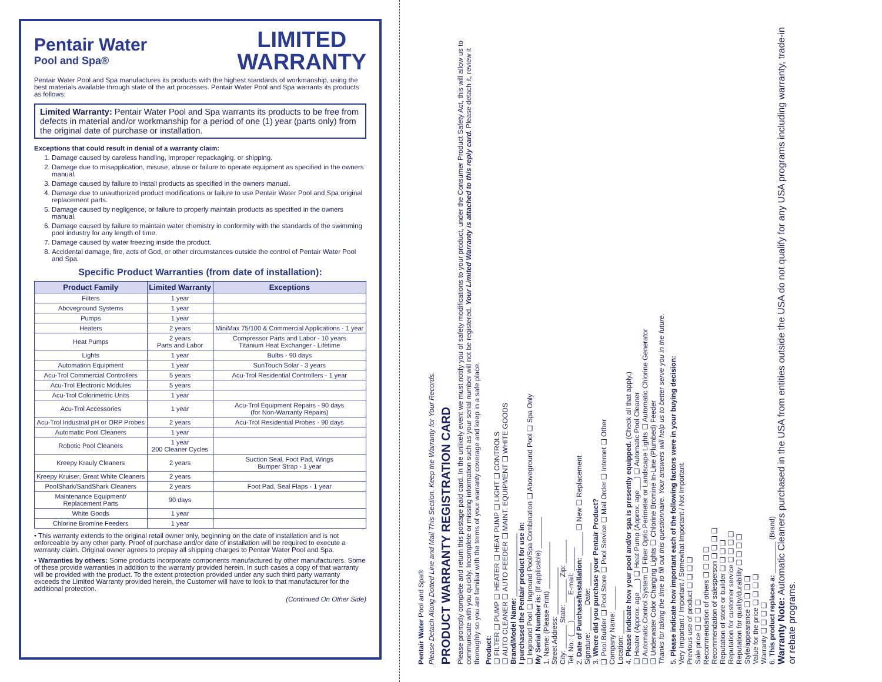Pentair Water
Pool and Spa®
LIMITED
WARRANTY
Pentair Water Pool and Spa manufactures its products with the highest standards of workmanship, using the best materials available through state of the art processes. Pentair Water Pool and Spa warrants its products as follows:
Limited Warranty: Pentair Water Pool and Spa warrants its products to be free from defects in material and/or workmanship for a period of one (1) year (parts only) from the original date of purchase or installation.
Exceptions that could result in denial of a warranty claim:
1. Damage caused by careless handling, improper repackaging, or shipping.
2. Damage due to misapplication, misuse, abuse or failure to operate equipment as specified in the owners manual.
3. Damage caused by failure to install products as specified in the owners manual.
4. Damage due to unauthorized product modifications or failure to use Pentair Water Pool and Spa original replacement parts.
5. Damage caused by negligence, or failure to properly maintain products as specified in the owners manual.
6. Damage caused by failure to maintain water chemistry in conformity with the standards of the swimming pool industry for any length of time.
7. Damage caused by water freezing inside the product.
8. Accidental damage, fire, acts of God, or other circumstances outside the control of Pentair Water Pool and Spa.
Specific Product Warranties (from date of installation):
| Product Family | Limited Warranty | Exceptions |
| --- | --- | --- |
| Filters | 1 year | |
| Aboveground Systems | 1 year | |
| Pumps | 1 year | |
| Heaters | 2 years | MiniMax 75/100 & Commercial Applications - 1 year |
| Heat Pumps | 2 years Parts and Labor | Compressor Parts and Labor - 10 years Titanium Heat Exchanger - Lifetime |
| Lights | 1 year | Bulbs - 90 days |
| Automation Equipment | 1 year | SunTouch Solar - 3 years |
| Acu-Trol Commercial Controllers | 5 years | Acu-Trol Residential Controllers - 1 year |
| Acu-Trol Electronic Modules | 5 years | |
| Acu-Trol Colorimetric Units | 1 year | |
| Acu-Trol Accessories | 1 year | Acu-Trol Equipment Repairs - 90 days (for Non-Warranty Repairs) |
| Acu-Trol Industrial pH or ORP Probes | 2 years | Acu-Trol Residential Probes - 90 days |
| Automatic Pool Cleaners | 1 year | |
| Robotic Pool Cleaners | 1 year 200 Cleaner Cycles | |
| Kreepy Krauly Cleaners | 2 years | Suction Seal, Foot Pad, Wings Bumper Strap - 1 year |
| Kreepy Kruiser, Great White Cleaners | 2 years | |
| PoolShark/SandShark Cleaners | 2 years | Foot Pad, Seal Flaps - 1 year |
| Maintenance Equipment/ Replacement Parts | 90 days | |
| White Goods | 1 year | |
| Chlorine Bromine Feeders | 1 year | |
• This warranty extends to the original retail owner only, beginning on the date of installation and is not enforceable by any other party. Proof of purchase and/or date of installation will be required to execute a warranty claim. Original owner agrees to prepay all shipping charges to Pentair Water Pool and Spa.
• Warranties by others: Some products incorporate components manufactured by other manufacturers. Some of these provide warranties in addition to the warranty provided herein. In such cases a copy of that warranty will be provided with the product. To the extent protection provided under any such third party warranty exceeds the Limited Warranty provided herein, the Customer will have to look to that manufacturer for the additional protection.
(Continued On Other Side)
Pentair Water Pool and Spa®
Please Detach Along Dotted Line and Mail This Section. Keep the Warranty for Your Records.
PRODUCT WARRANTY REGISTRATION CARD
Please promptly complete and return this postage paid card. In the unlikely event we must notify you of safety modifications to your product, under the Consumer Product Safety Act, this will allow us to communicate with you quickly. Incomplete or missing information such as your serial number will not be registered. Your Limited Warranty is attached to this reply card. Please detach it, review it thoroughly so you are familiar with the terms of your warranty coverage and keep in a safe place.
Product:
❑ FILTER ❑ PUMP ❑ HEATER ❑ HEAT PUMP ❑ LIGHT ❑ CONTROLS
❑ AUTO CLEANER ❑ AUTO FEEDER ❑ MAINT. EQUIPMENT ❑ WHITE GOODS
Brand/Model Name: ________________
I purchased the Pentair product for use in:
❑ Inground Pool ❑ Inground Pool/Spa Combination ❑ Aboveground Pool ❑ Spa Only
My Serial Number is: (If applicable) ________
1. Name: (Please Print) ____________
Street Address: ____________
City: ______ State: ______ Zip: ______
Tel. No.: (___)______ E-mail: ______
2. Date of Purchase/Installation: ______ ❑ New ❑ Replacement
Signature: ______ Date: ______
3. Where did you purchase your Pentair Product?
❑ Pool Builder ❑ Pool Store ❑ Pool Service ❑ Mail Order ❑ Internet ❑ Other
Company Name: ______
Location: ______
4. Please indicate how your pool and/or spa is presently equipped. (Check all that apply.)
❑ Heater (Approx. age___) ❑ Heat Pump (Approx. age___) ❑ Automatic Pool Cleaner
❑ Automatic Control System ❑ Fiber Optic Perimeter or Landscape Lights ❑ Automatic Chlorine Generator
❑ Underwater Color Changing Lights ❑ Chlorine Bromine In-Line (Plumbed) Feeder
Thanks for taking the time to fill out this questionnaire. Your answers will help us to better serve you in the future.
5. Please indicate how important each of the following factors were in your buying decision:
Very Important / Important / Somewhat Important / Not Important
Previous use of product ❑ ❑ ❑ ❑
Sale price ❑ ❑ ❑ ❑
Recommendation of others ❑ ❑ ❑ ❑
Recommendation of salesperson ❑ ❑ ❑ ❑
Reputation of store or builder ❑ ❑ ❑ ❑
Reputation for customer service ❑ ❑ ❑ ❑
Reputation for quality/durability ❑ ❑ ❑ ❑
Style/appearance ❑ ❑ ❑ ❑
Value for the price ❑ ❑ ❑ ❑
Warranty ❑ ❑ ❑ ❑
6. This product replaces a: ________ (Brand)
Warranty Note: Automatic Cleaners purchased in the USA from entities outside the USA do not qualify for any USA programs including warranty, trade-in or rebate programs.